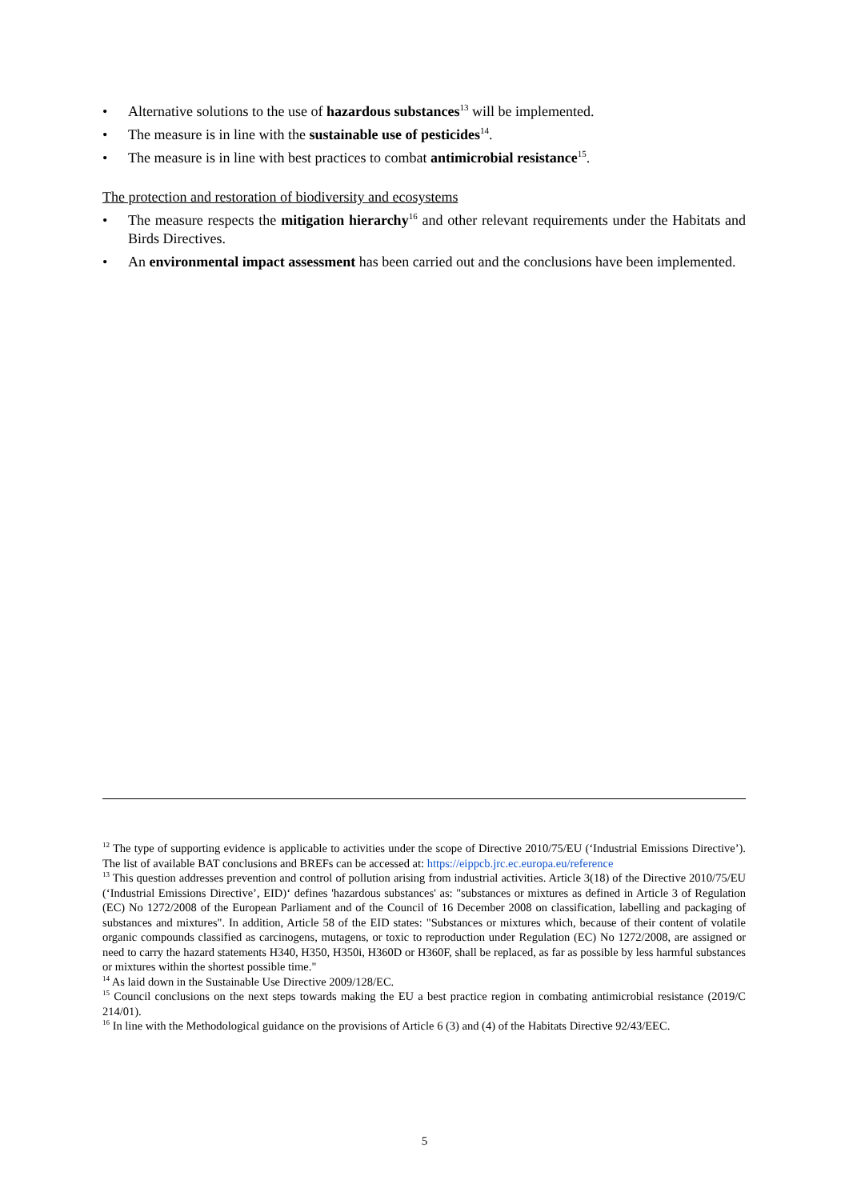• Alternative solutions to the use of hazardous substances<sup>13</sup> will be implemented.
• The measure is in line with the sustainable use of pesticides<sup>14</sup>.
• The measure is in line with best practices to combat antimicrobial resistance<sup>15</sup>.
The protection and restoration of biodiversity and ecosystems
• The measure respects the mitigation hierarchy<sup>16</sup> and other relevant requirements under the Habitats and Birds Directives.
• An environmental impact assessment has been carried out and the conclusions have been implemented.
<sup>12</sup> The type of supporting evidence is applicable to activities under the scope of Directive 2010/75/EU (‘Industrial Emissions Directive’). The list of available BAT conclusions and BREFs can be accessed at: https://eippcb.jrc.ec.europa.eu/reference
<sup>13</sup> This question addresses prevention and control of pollution arising from industrial activities. Article 3(18) of the Directive 2010/75/EU (‘Industrial Emissions Directive’, EID)‘ defines 'hazardous substances' as: "substances or mixtures as defined in Article 3 of Regulation (EC) No 1272/2008 of the European Parliament and of the Council of 16 December 2008 on classification, labelling and packaging of substances and mixtures". In addition, Article 58 of the EID states: "Substances or mixtures which, because of their content of volatile organic compounds classified as carcinogens, mutagens, or toxic to reproduction under Regulation (EC) No 1272/2008, are assigned or need to carry the hazard statements H340, H350, H350i, H360D or H360F, shall be replaced, as far as possible by less harmful substances or mixtures within the shortest possible time."
<sup>14</sup> As laid down in the Sustainable Use Directive 2009/128/EC.
<sup>15</sup> Council conclusions on the next steps towards making the EU a best practice region in combating antimicrobial resistance (2019/C 214/01).
<sup>16</sup> In line with the Methodological guidance on the provisions of Article 6 (3) and (4) of the Habitats Directive 92/43/EEC.
5